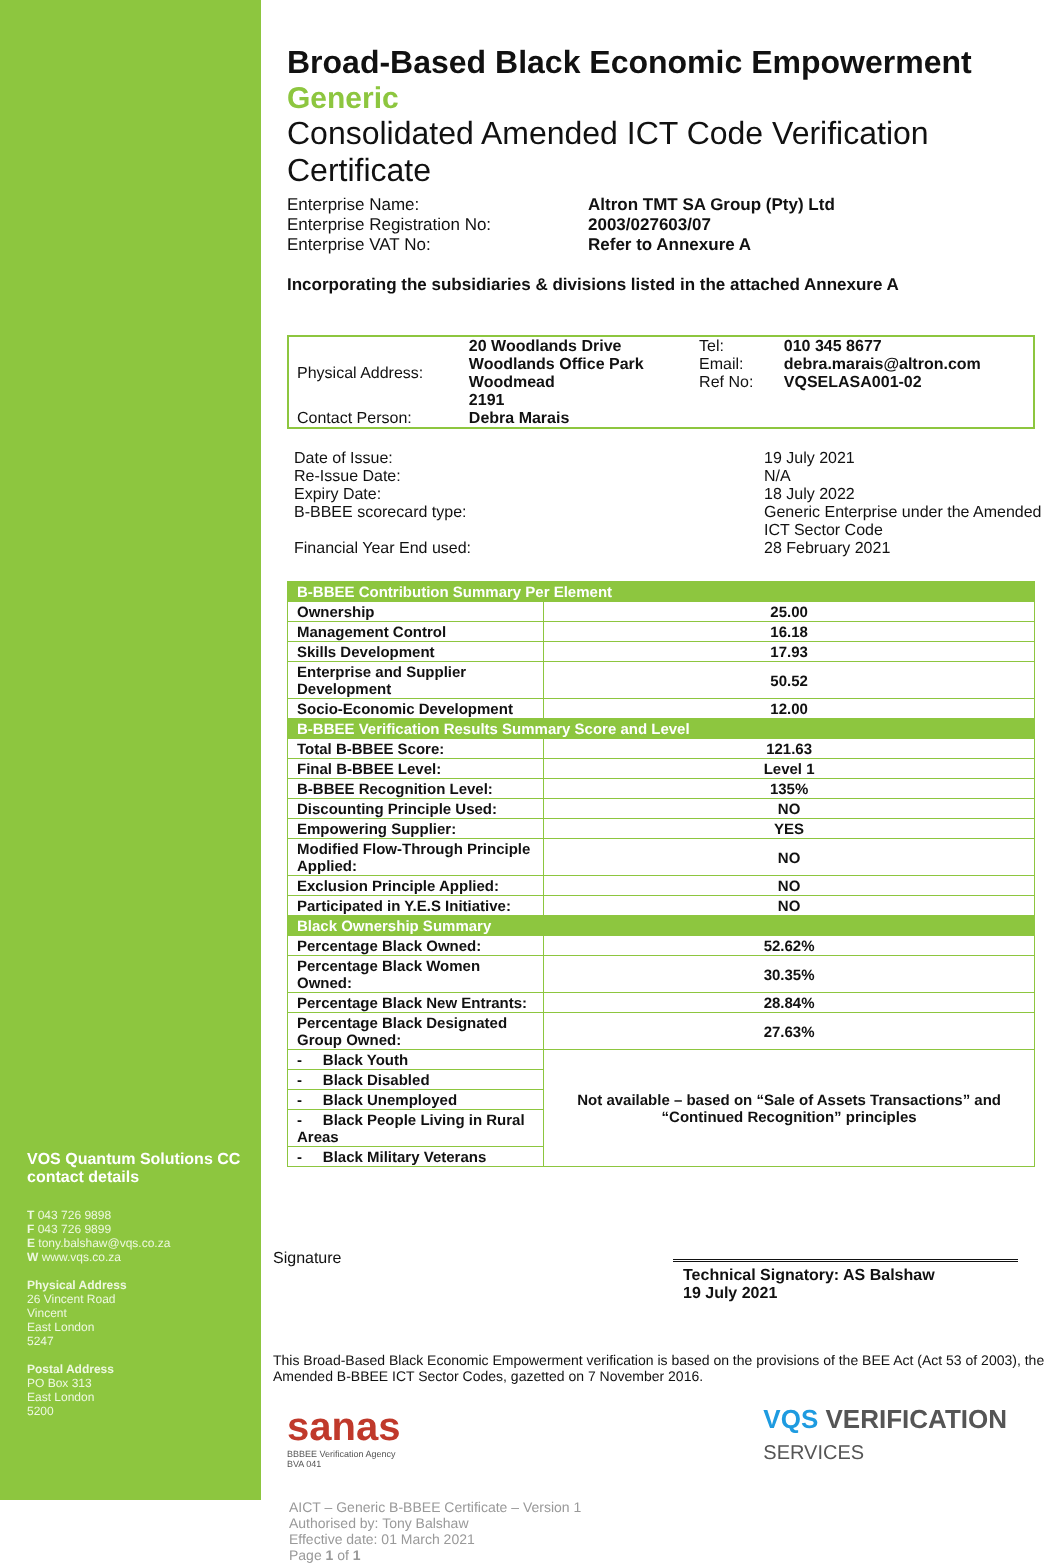VOS Quantum Solutions CC contact details
T 043 726 9898
F 043 726 9899
E tony.balshaw@vqs.co.za
W www.vqs.co.za
Physical Address
26 Vincent Road
Vincent
East London
5247
Postal Address
PO Box 313
East London
5200
Broad-Based Black Economic Empowerment
Generic
Consolidated Amended ICT Code Verification Certificate
Enterprise Name: Altron TMT SA Group (Pty) Ltd Enterprise Registration No: 2003/027603/07 Enterprise VAT No: Refer to Annexure A
Incorporating the subsidiaries & divisions listed in the attached Annexure A
| Physical Address: | 20 Woodlands Drive Woodlands Office Park Woodmead 2191 | Tel: Email: Ref No: | 010 345 8677 debra.marais@altron.com VQSELASA001-02 |
| Contact Person: | Debra Marais | | |
Date of Issue: 19 July 2021 Re-Issue Date: N/A Expiry Date: 18 July 2022 B-BBEE scorecard type: Generic Enterprise under the Amended ICT Sector Code Financial Year End used: 28 February 2021
| B-BBEE Contribution Summary Per Element | |
| Ownership | 25.00 |
| Management Control | 16.18 |
| Skills Development | 17.93 |
| Enterprise and Supplier Development | 50.52 |
| Socio-Economic Development | 12.00 |
| B-BBEE Verification Results Summary Score and Level | |
| Total B-BBEE Score: | 121.63 |
| Final B-BBEE Level: | Level 1 |
| B-BBEE Recognition Level: | 135% |
| Discounting Principle Used: | NO |
| Empowering Supplier: | YES |
| Modified Flow-Through Principle Applied: | NO |
| Exclusion Principle Applied: | NO |
| Participated in Y.E.S Initiative: | NO |
| Black Ownership Summary | |
| Percentage Black Owned: | 52.62% |
| Percentage Black Women Owned: | 30.35% |
| Percentage Black New Entrants: | 28.84% |
| Percentage Black Designated Group Owned: | 27.63% |
| - Black Youth | Not available – based on “Sale of Assets Transactions” and “Continued Recognition” principles |
| - Black Disabled | |
| - Black Unemployed | |
| - Black People Living in Rural Areas | |
| - Black Military Veterans | |
Signature
Technical Signatory: AS Balshaw
19 July 2021
This Broad-Based Black Economic Empowerment verification is based on the provisions of the BEE Act (Act 53 of 2003), the Amended B-BBEE ICT Sector Codes, gazetted on 7 November 2016.
sanas
BBBEE Verification Agency
BVA 041
VQS VERIFICATION
SERVICES
AICT – Generic B-BBEE Certificate – Version 1
Authorised by: Tony Balshaw
Effective date: 01 March 2021
Page 1 of 1